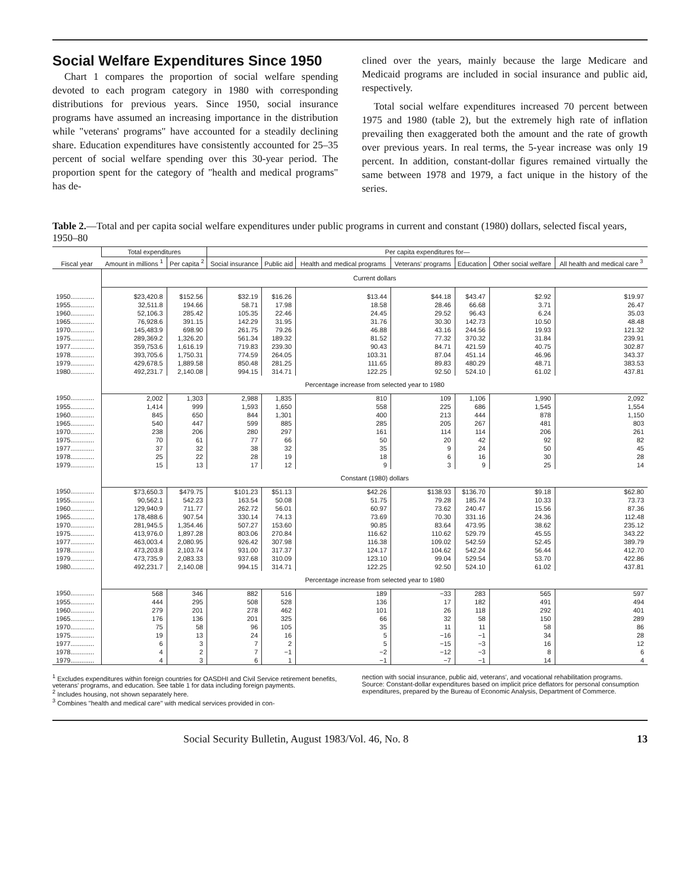Social Welfare Expenditures Since 1950
Chart 1 compares the proportion of social welfare spending devoted to each program category in 1980 with corresponding distributions for previous years. Since 1950, social insurance programs have assumed an increasing importance in the distribution while "veterans' programs" have accounted for a steadily declining share. Education expenditures have consistently accounted for 25–35 percent of social welfare spending over this 30-year period. The proportion spent for the category of "health and medical programs" has de-
clined over the years, mainly because the large Medicare and Medicaid programs are included in social insurance and public aid, respectively.
Total social welfare expenditures increased 70 percent between 1975 and 1980 (table 2), but the extremely high rate of inflation prevailing then exaggerated both the amount and the rate of growth over previous years. In real terms, the 5-year increase was only 19 percent. In addition, constant-dollar figures remained virtually the same between 1978 and 1979, a fact unique in the history of the series.
Table 2.—Total and per capita social welfare expenditures under public programs in current and constant (1980) dollars, selected fiscal years, 1950–80
| Fiscal year | Total expenditures | | Per capita expenditures for— | | | | | | |
| --- | --- | --- | --- | --- | --- | --- | --- | --- | --- |
| | Amount in millions <sup>1</sup> | Per capita <sup>2</sup> | Social insurance | Public aid | Health and medical programs | Veterans' programs | Education | Other social welfare | All health and medical care <sup>3</sup> |
| | Current dollars | | | | | | | | |
| 1950............. | $23,420.8 | $152.56 | $32.19 | $16.26 | $13.44 | $44.18 | $43.47 | $2.92 | $19.97 |
| 1955............. | 32,511.8 | 194.66 | 58.71 | 17.98 | 18.58 | 28.46 | 66.68 | 3.71 | 26.47 |
| 1960............. | 52,106.3 | 285.42 | 105.35 | 22.46 | 24.45 | 29.52 | 96.43 | 6.24 | 35.03 |
| 1965............. | 76,928.6 | 391.15 | 142.29 | 31.95 | 31.76 | 30.30 | 142.73 | 10.50 | 48.48 |
| 1970............. | 145,483.9 | 698.90 | 261.75 | 79.26 | 46.88 | 43.16 | 244.56 | 19.93 | 121.32 |
| 1975............. | 289,369.2 | 1,326.20 | 561.34 | 189.32 | 81.52 | 77.32 | 370.32 | 31.84 | 239.91 |
| 1977............. | 359,753.6 | 1,616.19 | 719.83 | 239.30 | 90.43 | 84.71 | 421.59 | 40.75 | 302.87 |
| 1978............. | 393,705.6 | 1,750.31 | 774.59 | 264.05 | 103.31 | 87.04 | 451.14 | 46.96 | 343.37 |
| 1979............. | 429,678.5 | 1,889.58 | 850.48 | 281.25 | 111.65 | 89.83 | 480.29 | 48.71 | 383.53 |
| 1980............. | 492,231.7 | 2,140.08 | 994.15 | 314.71 | 122.25 | 92.50 | 524.10 | 61.02 | 437.81 |
| | Percentage increase from selected year to 1980 | | | | | | | | |
| 1950............. | 2,002 | 1,303 | 2,988 | 1,835 | 810 | 109 | 1,106 | 1,990 | 2,092 |
| 1955............. | 1,414 | 999 | 1,593 | 1,650 | 558 | 225 | 686 | 1,545 | 1,554 |
| 1960............. | 845 | 650 | 844 | 1,301 | 400 | 213 | 444 | 878 | 1,150 |
| 1965............. | 540 | 447 | 599 | 885 | 285 | 205 | 267 | 481 | 803 |
| 1970............. | 238 | 206 | 280 | 297 | 161 | 114 | 114 | 206 | 261 |
| 1975............. | 70 | 61 | 77 | 66 | 50 | 20 | 42 | 92 | 82 |
| 1977............. | 37 | 32 | 38 | 32 | 35 | 9 | 24 | 50 | 45 |
| 1978............. | 25 | 22 | 28 | 19 | 18 | 6 | 16 | 30 | 28 |
| 1979............. | 15 | 13 | 17 | 12 | 9 | 3 | 9 | 25 | 14 |
| | Constant (1980) dollars | | | | | | | | |
| 1950............. | $73,650.3 | $479.75 | $101.23 | $51.13 | $42.26 | $138.93 | $136.70 | $9.18 | $62.80 |
| 1955............. | 90,562.1 | 542.23 | 163.54 | 50.08 | 51.75 | 79.28 | 185.74 | 10.33 | 73.73 |
| 1960............. | 129,940.9 | 711.77 | 262.72 | 56.01 | 60.97 | 73.62 | 240.47 | 15.56 | 87.36 |
| 1965............. | 178,488.6 | 907.54 | 330.14 | 74.13 | 73.69 | 70.30 | 331.16 | 24.36 | 112.48 |
| 1970............. | 281,945.5 | 1,354.46 | 507.27 | 153.60 | 90.85 | 83.64 | 473.95 | 38.62 | 235.12 |
| 1975............. | 413,976.0 | 1,897.28 | 803.06 | 270.84 | 116.62 | 110.62 | 529.79 | 45.55 | 343.22 |
| 1977............. | 463,003.4 | 2,080.95 | 926.42 | 307.98 | 116.38 | 109.02 | 542.59 | 52.45 | 389.79 |
| 1978............. | 473,203.8 | 2,103.74 | 931.00 | 317.37 | 124.17 | 104.62 | 542.24 | 56.44 | 412.70 |
| 1979............. | 473,735.9 | 2,083.33 | 937.68 | 310.09 | 123.10 | 99.04 | 529.54 | 53.70 | 422.86 |
| 1980............. | 492,231.7 | 2,140.08 | 994.15 | 314.71 | 122.25 | 92.50 | 524.10 | 61.02 | 437.81 |
| | Percentage increase from selected year to 1980 | | | | | | | | |
| 1950............. | 568 | 346 | 882 | 516 | 189 | −33 | 283 | 565 | 597 |
| 1955............. | 444 | 295 | 508 | 528 | 136 | 17 | 182 | 491 | 494 |
| 1960............. | 279 | 201 | 278 | 462 | 101 | 26 | 118 | 292 | 401 |
| 1965............. | 176 | 136 | 201 | 325 | 66 | 32 | 58 | 150 | 289 |
| 1970............. | 75 | 58 | 96 | 105 | 35 | 11 | 11 | 58 | 86 |
| 1975............. | 19 | 13 | 24 | 16 | 5 | −16 | −1 | 34 | 28 |
| 1977............. | 6 | 3 | 7 | 2 | 5 | −15 | −3 | 16 | 12 |
| 1978............. | 4 | 2 | 7 | −1 | −2 | −12 | −3 | 8 | 6 |
| 1979............. | 4 | 3 | 6 | 1 | −1 | −7 | −1 | 14 | 4 |
<sup>1</sup> Excludes expenditures within foreign countries for OASDHI and Civil Service retirement benefits, veterans' programs, and education. See table 1 for data including foreign payments.
<sup>2</sup> Includes housing, not shown separately here.
<sup>3</sup> Combines "health and medical care" with medical services provided in con-
nection with social insurance, public aid, veterans', and vocational rehabilitation programs.
Source: Constant-dollar expenditures based on implicit price deflators for personal consumption expenditures, prepared by the Bureau of Economic Analysis, Department of Commerce.
Social Security Bulletin, August 1983/Vol. 46, No. 8 13